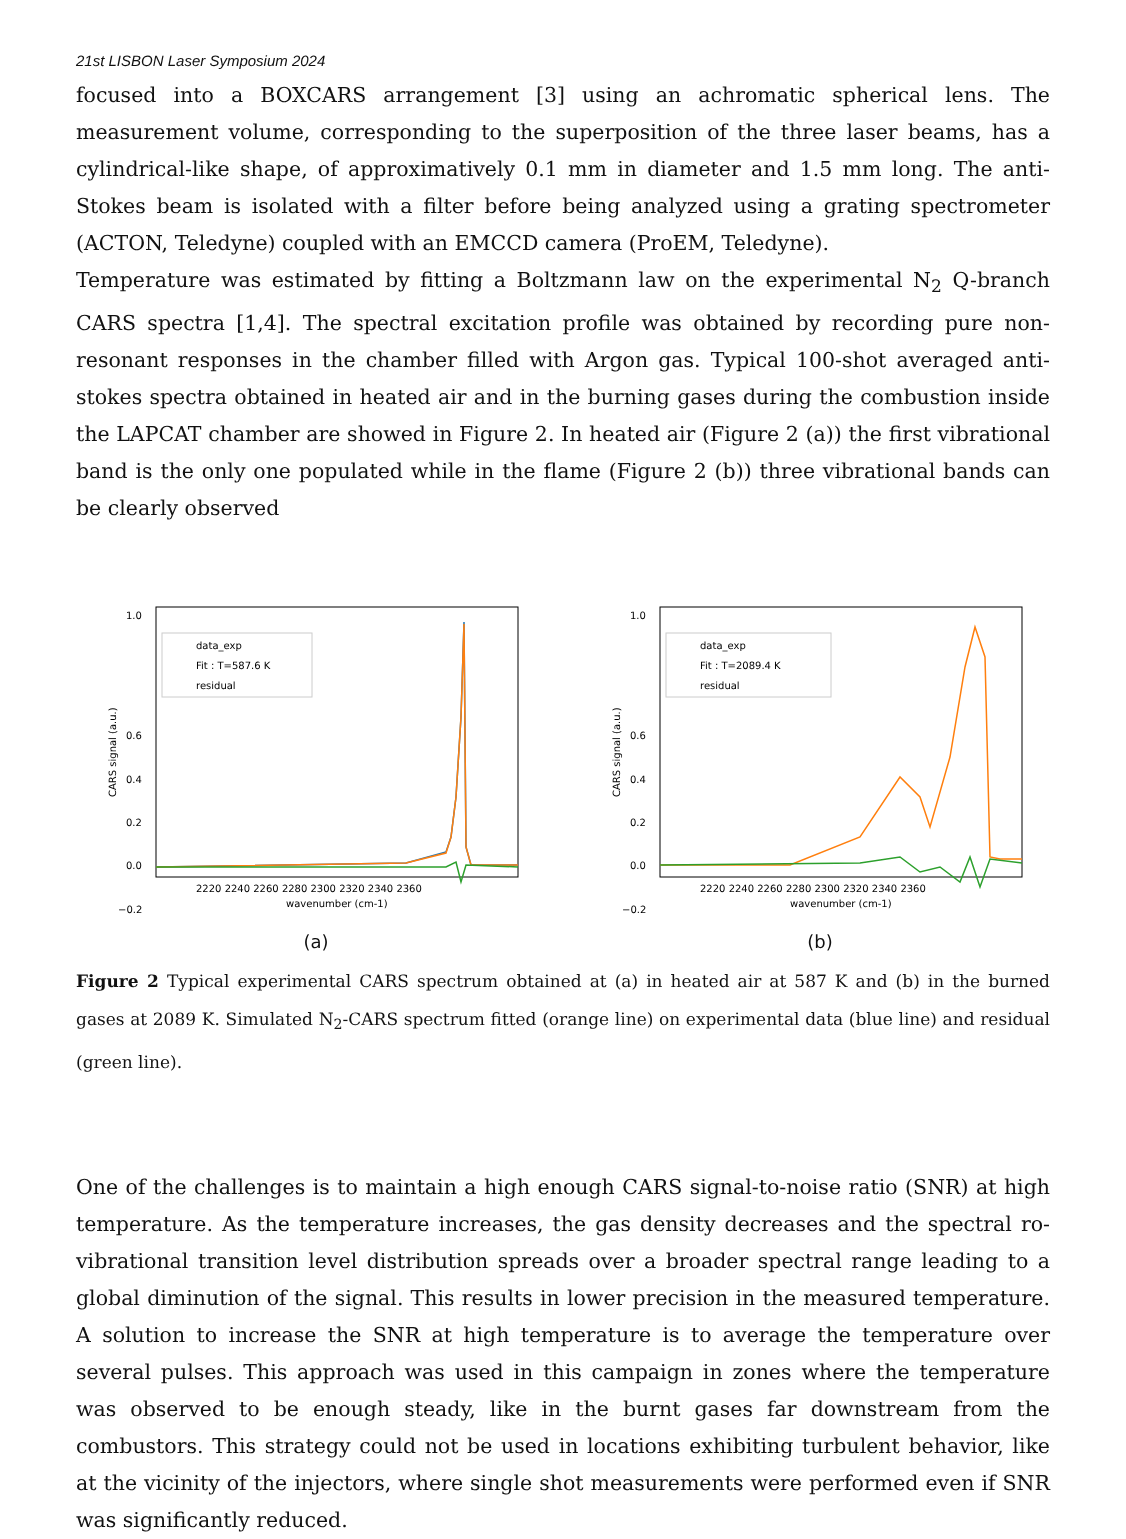21st LISBON Laser Symposium 2024
focused into a BOXCARS arrangement [3] using an achromatic spherical lens. The measurement volume, corresponding to the superposition of the three laser beams, has a cylindrical-like shape, of approximatively 0.1 mm in diameter and 1.5 mm long. The anti-Stokes beam is isolated with a filter before being analyzed using a grating spectrometer (ACTON, Teledyne) coupled with an EMCCD camera (ProEM, Teledyne).
Temperature was estimated by fitting a Boltzmann law on the experimental N<sub>2</sub> Q-branch CARS spectra [1,4]. The spectral excitation profile was obtained by recording pure non-resonant responses in the chamber filled with Argon gas. Typical 100-shot averaged anti-stokes spectra obtained in heated air and in the burning gases during the combustion inside the LAPCAT chamber are showed in Figure 2. In heated air (Figure 2 (a)) the first vibrational band is the only one populated while in the flame (Figure 2 (b)) three vibrational bands can be clearly observed
1.0
0.6
0.4
0.2
0.0
−0.2
CARS signal (a.u.)
2220 2240 2260 2280 2300 2320 2340 2360
wavenumber (cm-1)
data_exp
Fit : T=587.6 K
residual
(a)
1.0
0.6
0.4
0.2
0.0
−0.2
CARS signal (a.u.)
2220 2240 2260 2280 2300 2320 2340 2360
wavenumber (cm-1)
data_exp
Fit : T=2089.4 K
residual
(b)
Figure 2 Typical experimental CARS spectrum obtained at (a) in heated air at 587 K and (b) in the burned gases at 2089 K. Simulated N<sub>2</sub>-CARS spectrum fitted (orange line) on experimental data (blue line) and residual (green line).
One of the challenges is to maintain a high enough CARS signal-to-noise ratio (SNR) at high temperature. As the temperature increases, the gas density decreases and the spectral ro-vibrational transition level distribution spreads over a broader spectral range leading to a global diminution of the signal. This results in lower precision in the measured temperature. A solution to increase the SNR at high temperature is to average the temperature over several pulses. This approach was used in this campaign in zones where the temperature was observed to be enough steady, like in the burnt gases far downstream from the combustors. This strategy could not be used in locations exhibiting turbulent behavior, like at the vicinity of the injectors, where single shot measurements were performed even if SNR was significantly reduced.